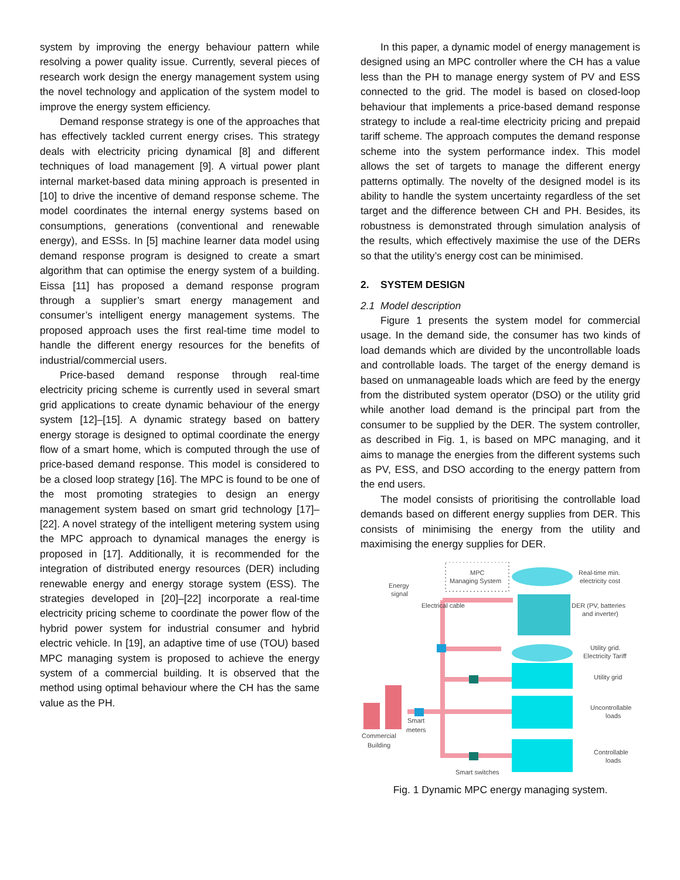system by improving the energy behaviour pattern while resolving a power quality issue. Currently, several pieces of research work design the energy management system using the novel technology and application of the system model to improve the energy system efficiency.
Demand response strategy is one of the approaches that has effectively tackled current energy crises. This strategy deals with electricity pricing dynamical [8] and different techniques of load management [9]. A virtual power plant internal market-based data mining approach is presented in [10] to drive the incentive of demand response scheme. The model coordinates the internal energy systems based on consumptions, generations (conventional and renewable energy), and ESSs. In [5] machine learner data model using demand response program is designed to create a smart algorithm that can optimise the energy system of a building. Eissa [11] has proposed a demand response program through a supplier’s smart energy management and consumer’s intelligent energy management systems. The proposed approach uses the first real-time time model to handle the different energy resources for the benefits of industrial/commercial users.
Price-based demand response through real-time electricity pricing scheme is currently used in several smart grid applications to create dynamic behaviour of the energy system [12]–[15]. A dynamic strategy based on battery energy storage is designed to optimal coordinate the energy flow of a smart home, which is computed through the use of price-based demand response. This model is considered to be a closed loop strategy [16]. The MPC is found to be one of the most promoting strategies to design an energy management system based on smart grid technology [17]–[22]. A novel strategy of the intelligent metering system using the MPC approach to dynamical manages the energy is proposed in [17]. Additionally, it is recommended for the integration of distributed energy resources (DER) including renewable energy and energy storage system (ESS). The strategies developed in [20]–[22] incorporate a real-time electricity pricing scheme to coordinate the power flow of the hybrid power system for industrial consumer and hybrid electric vehicle. In [19], an adaptive time of use (TOU) based MPC managing system is proposed to achieve the energy system of a commercial building. It is observed that the method using optimal behaviour where the CH has the same value as the PH.
In this paper, a dynamic model of energy management is designed using an MPC controller where the CH has a value less than the PH to manage energy system of PV and ESS connected to the grid. The model is based on closed-loop behaviour that implements a price-based demand response strategy to include a real-time electricity pricing and prepaid tariff scheme. The approach computes the demand response scheme into the system performance index. This model allows the set of targets to manage the different energy patterns optimally. The novelty of the designed model is its ability to handle the system uncertainty regardless of the set target and the difference between CH and PH. Besides, its robustness is demonstrated through simulation analysis of the results, which effectively maximise the use of the DERs so that the utility’s energy cost can be minimised.
2. SYSTEM DESIGN
2.1 Model description
Figure 1 presents the system model for commercial usage. In the demand side, the consumer has two kinds of load demands which are divided by the uncontrollable loads and controllable loads. The target of the energy demand is based on unmanageable loads which are feed by the energy from the distributed system operator (DSO) or the utility grid while another load demand is the principal part from the consumer to be supplied by the DER. The system controller, as described in Fig. 1, is based on MPC managing, and it aims to manage the energies from the different systems such as PV, ESS, and DSO according to the energy pattern from the end users.
The model consists of prioritising the controllable load demands based on different energy supplies from DER. This consists of minimising the energy from the utility and maximising the energy supplies for DER.
MPC
Managing System
Real-time min.
electricity cost
DER (PV, batteries
and inverter)
Utility grid.
Electricity Tariff
Utility grid
Uncontrollable
loads
Controllable
loads
Energy
signal
Electrical cable
Smart
meters
Commercial
Building
Smart switches
Fig. 1 Dynamic MPC energy managing system.